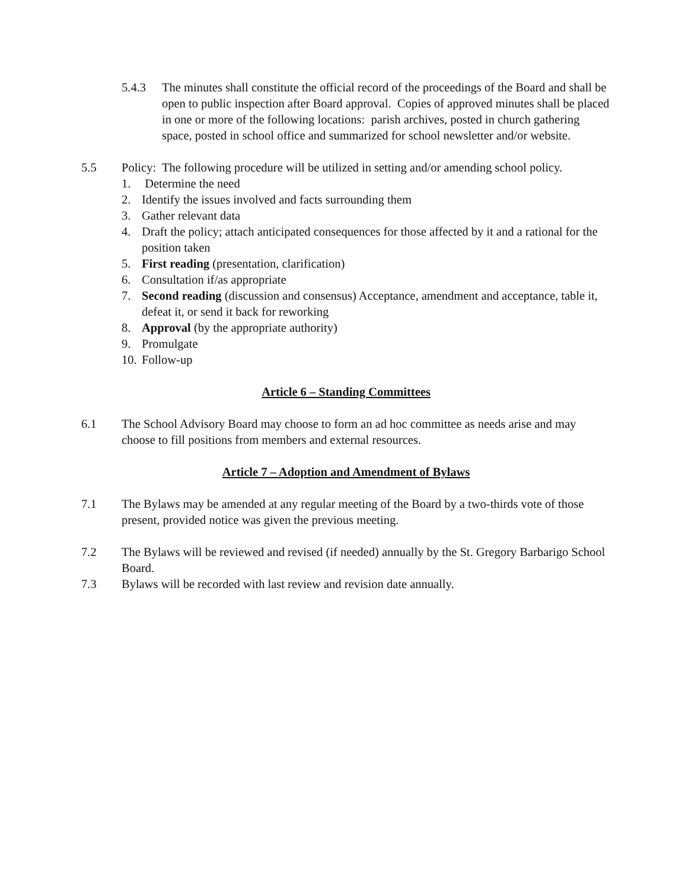5.4.3 The minutes shall constitute the official record of the proceedings of the Board and shall be open to public inspection after Board approval. Copies of approved minutes shall be placed in one or more of the following locations: parish archives, posted in church gathering space, posted in school office and summarized for school newsletter and/or website.
5.5 Policy: The following procedure will be utilized in setting and/or amending school policy.
1. Determine the need
2. Identify the issues involved and facts surrounding them
3. Gather relevant data
4. Draft the policy; attach anticipated consequences for those affected by it and a rational for the position taken
5. First reading (presentation, clarification)
6. Consultation if/as appropriate
7. Second reading (discussion and consensus) Acceptance, amendment and acceptance, table it, defeat it, or send it back for reworking
8. Approval (by the appropriate authority)
9. Promulgate
10.
Follow-up
Article 6 – Standing Committees
6.1 The School Advisory Board may choose to form an ad hoc committee as needs arise and may choose to fill positions from members and external resources.
Article 7 – Adoption and Amendment of Bylaws
7.1 The Bylaws may be amended at any regular meeting of the Board by a two-thirds vote of those present, provided notice was given the previous meeting.
7.2 The Bylaws will be reviewed and revised (if needed) annually by the St. Gregory Barbarigo School Board.
7.3 Bylaws will be recorded with last review and revision date annually.